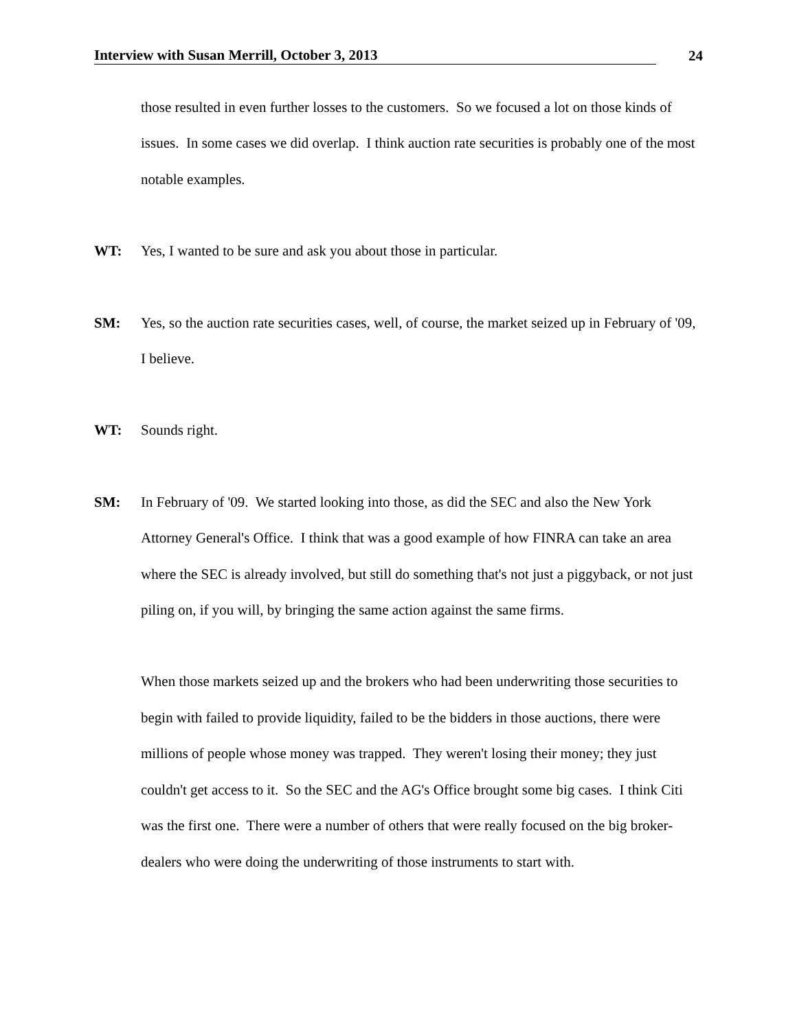Interview with Susan Merrill, October 3, 2013 24
those resulted in even further losses to the customers. So we focused a lot on those kinds of issues. In some cases we did overlap. I think auction rate securities is probably one of the most notable examples.
WT: Yes, I wanted to be sure and ask you about those in particular.
SM: Yes, so the auction rate securities cases, well, of course, the market seized up in February of '09, I believe.
WT: Sounds right.
SM: In February of '09. We started looking into those, as did the SEC and also the New York Attorney General's Office. I think that was a good example of how FINRA can take an area where the SEC is already involved, but still do something that's not just a piggyback, or not just piling on, if you will, by bringing the same action against the same firms.
When those markets seized up and the brokers who had been underwriting those securities to begin with failed to provide liquidity, failed to be the bidders in those auctions, there were millions of people whose money was trapped. They weren't losing their money; they just couldn't get access to it. So the SEC and the AG's Office brought some big cases. I think Citi was the first one. There were a number of others that were really focused on the big broker-dealers who were doing the underwriting of those instruments to start with.